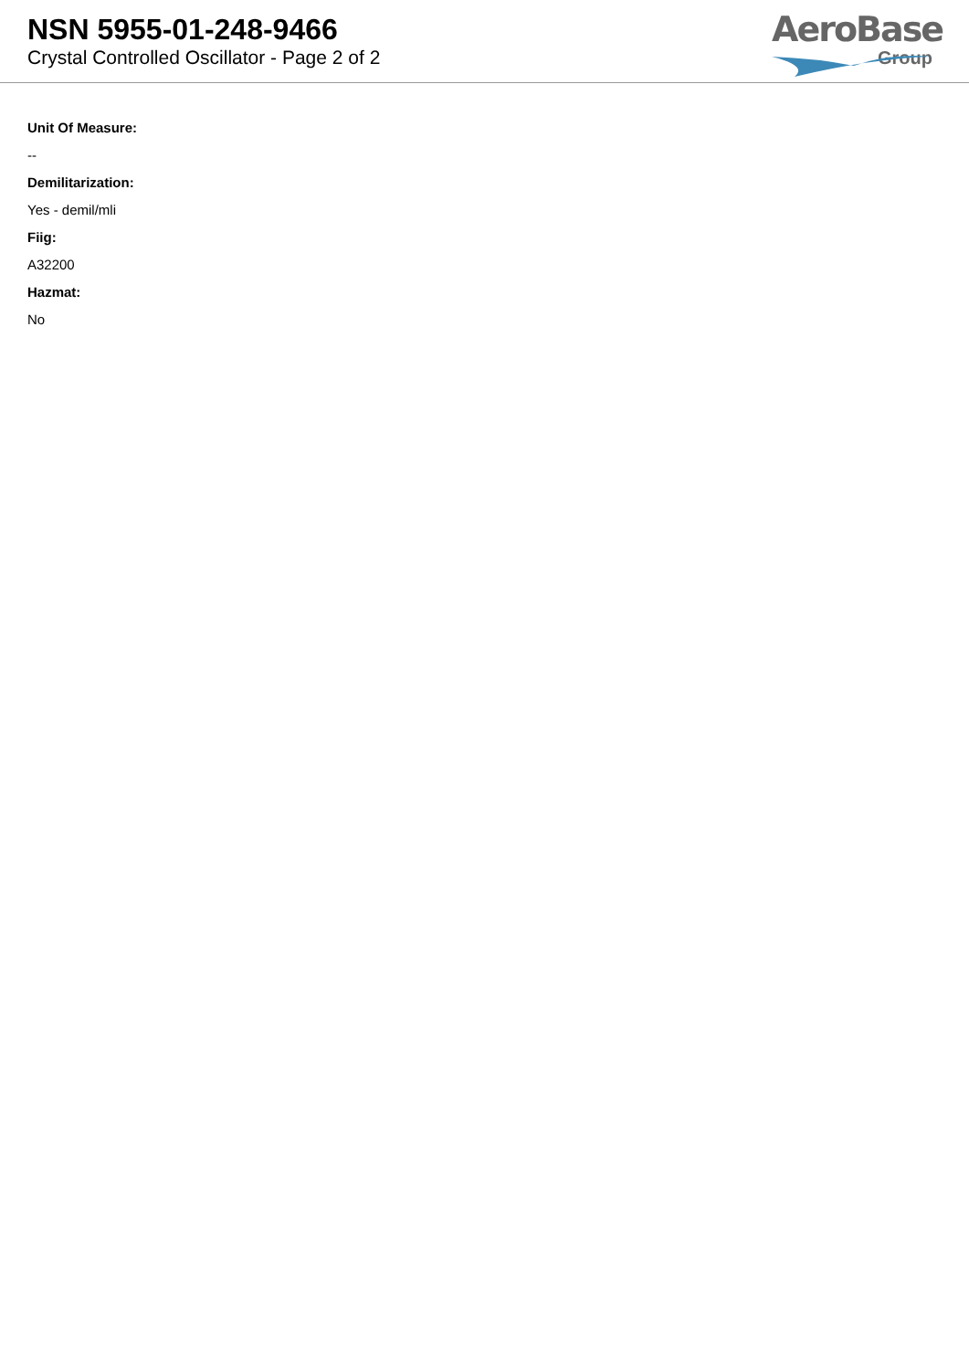NSN 5955-01-248-9466
Crystal Controlled Oscillator - Page 2 of 2
AeroBase
Group
Unit Of Measure:
--
Demilitarization:
Yes - demil/mli
Fiig:
A32200
Hazmat:
No